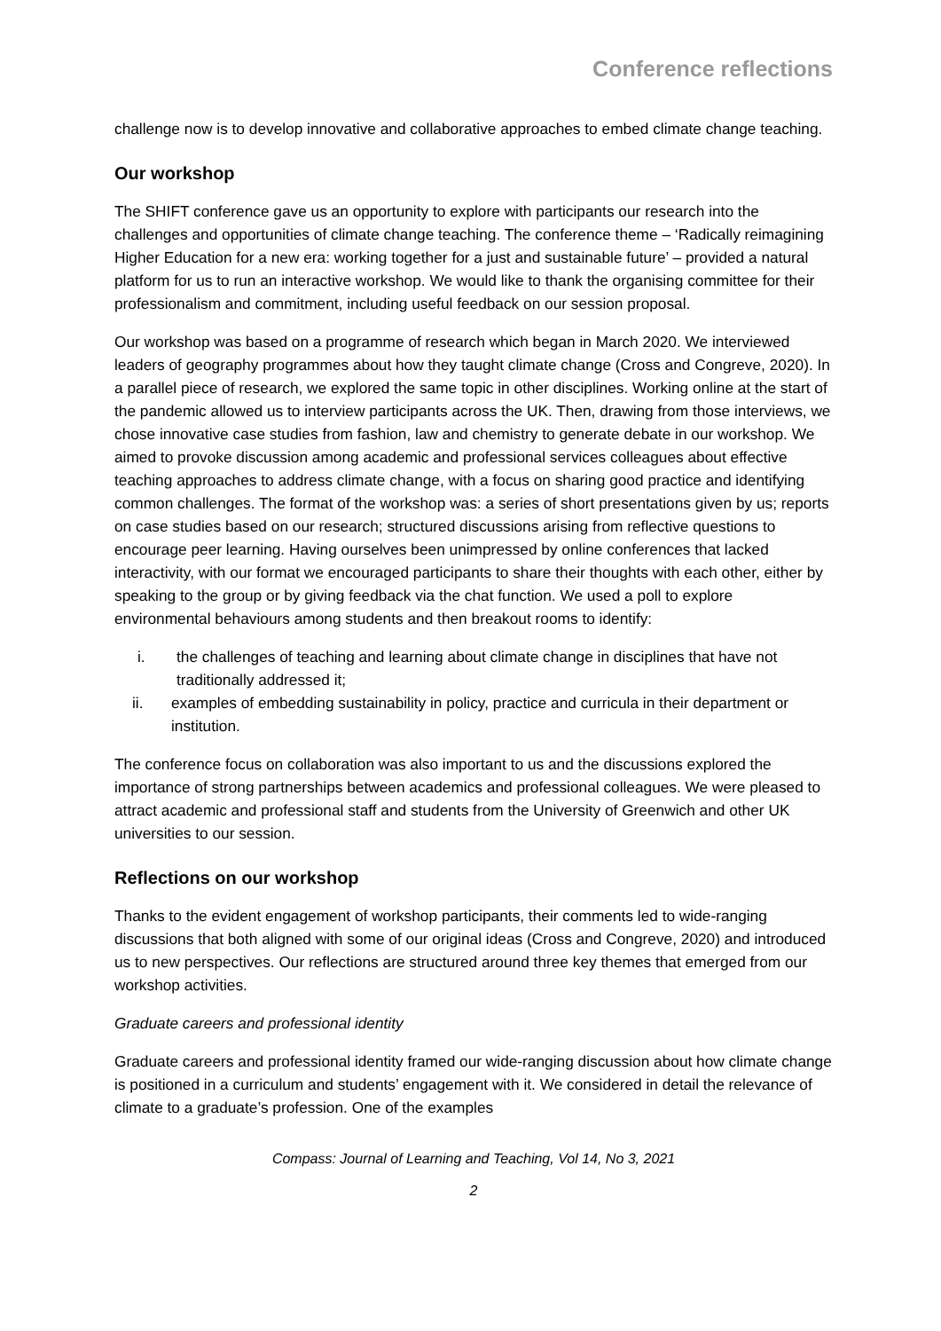Conference reflections
challenge now is to develop innovative and collaborative approaches to embed climate change teaching.
Our workshop
The SHIFT conference gave us an opportunity to explore with participants our research into the challenges and opportunities of climate change teaching. The conference theme – ‘Radically reimagining Higher Education for a new era: working together for a just and sustainable future’ – provided a natural platform for us to run an interactive workshop. We would like to thank the organising committee for their professionalism and commitment, including useful feedback on our session proposal.
Our workshop was based on a programme of research which began in March 2020. We interviewed leaders of geography programmes about how they taught climate change (Cross and Congreve, 2020). In a parallel piece of research, we explored the same topic in other disciplines. Working online at the start of the pandemic allowed us to interview participants across the UK. Then, drawing from those interviews, we chose innovative case studies from fashion, law and chemistry to generate debate in our workshop. We aimed to provoke discussion among academic and professional services colleagues about effective teaching approaches to address climate change, with a focus on sharing good practice and identifying common challenges. The format of the workshop was: a series of short presentations given by us; reports on case studies based on our research; structured discussions arising from reflective questions to encourage peer learning. Having ourselves been unimpressed by online conferences that lacked interactivity, with our format we encouraged participants to share their thoughts with each other, either by speaking to the group or by giving feedback via the chat function. We used a poll to explore environmental behaviours among students and then breakout rooms to identify:
i. the challenges of teaching and learning about climate change in disciplines that have not traditionally addressed it;
ii. examples of embedding sustainability in policy, practice and curricula in their department or institution.
The conference focus on collaboration was also important to us and the discussions explored the importance of strong partnerships between academics and professional colleagues. We were pleased to attract academic and professional staff and students from the University of Greenwich and other UK universities to our session.
Reflections on our workshop
Thanks to the evident engagement of workshop participants, their comments led to wide-ranging discussions that both aligned with some of our original ideas (Cross and Congreve, 2020) and introduced us to new perspectives. Our reflections are structured around three key themes that emerged from our workshop activities.
Graduate careers and professional identity
Graduate careers and professional identity framed our wide-ranging discussion about how climate change is positioned in a curriculum and students’ engagement with it. We considered in detail the relevance of climate to a graduate’s profession. One of the examples
Compass: Journal of Learning and Teaching, Vol 14, No 3, 2021
2